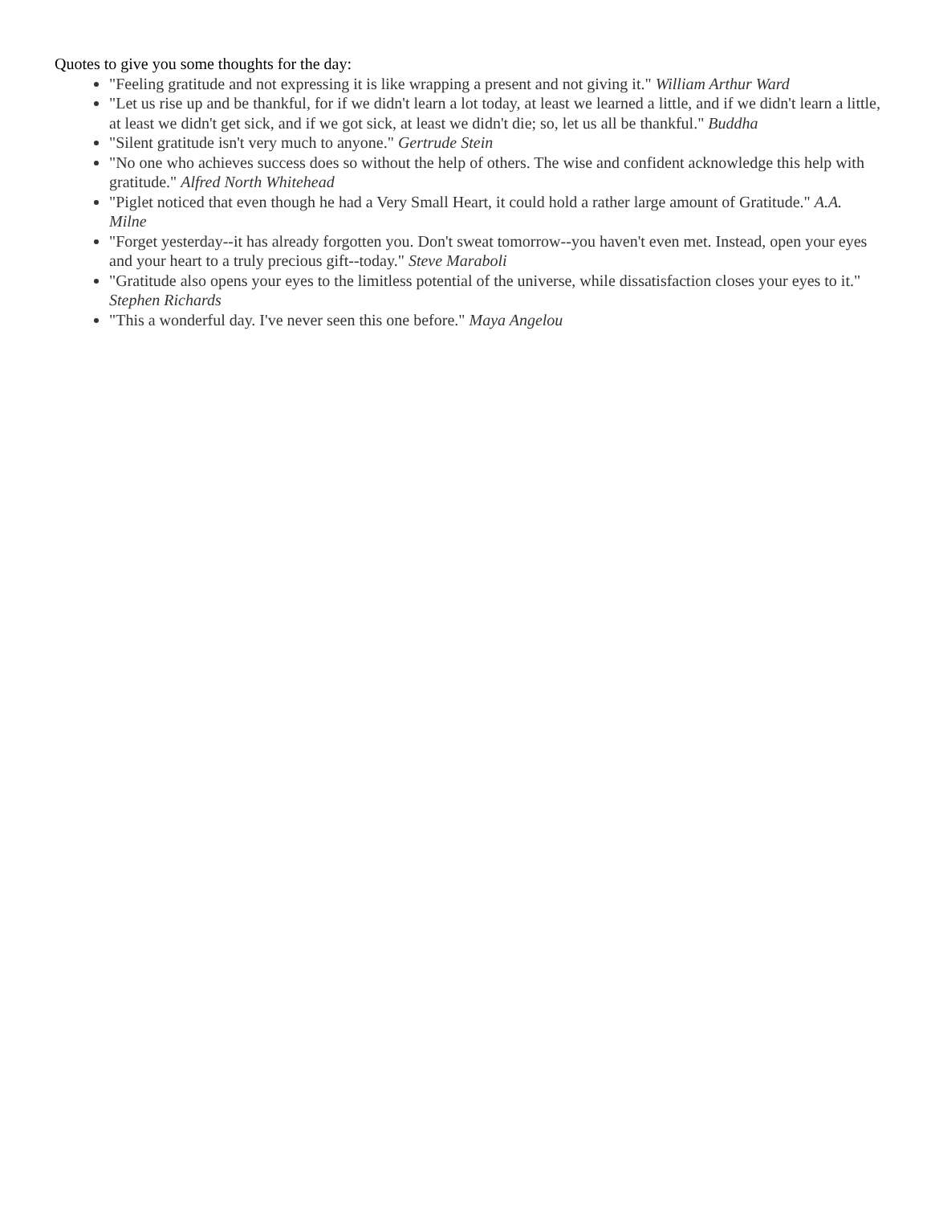Quotes to give you some thoughts for the day:
"Feeling gratitude and not expressing it is like wrapping a present and not giving it." William Arthur Ward
"Let us rise up and be thankful, for if we didn't learn a lot today, at least we learned a little, and if we didn't learn a little, at least we didn't get sick, and if we got sick, at least we didn't die; so, let us all be thankful." Buddha
"Silent gratitude isn't very much to anyone." Gertrude Stein
"No one who achieves success does so without the help of others. The wise and confident acknowledge this help with gratitude." Alfred North Whitehead
"Piglet noticed that even though he had a Very Small Heart, it could hold a rather large amount of Gratitude." A.A. Milne
"Forget yesterday--it has already forgotten you. Don't sweat tomorrow--you haven't even met. Instead, open your eyes and your heart to a truly precious gift--today." Steve Maraboli
"Gratitude also opens your eyes to the limitless potential of the universe, while dissatisfaction closes your eyes to it." Stephen Richards
"This a wonderful day. I've never seen this one before." Maya Angelou